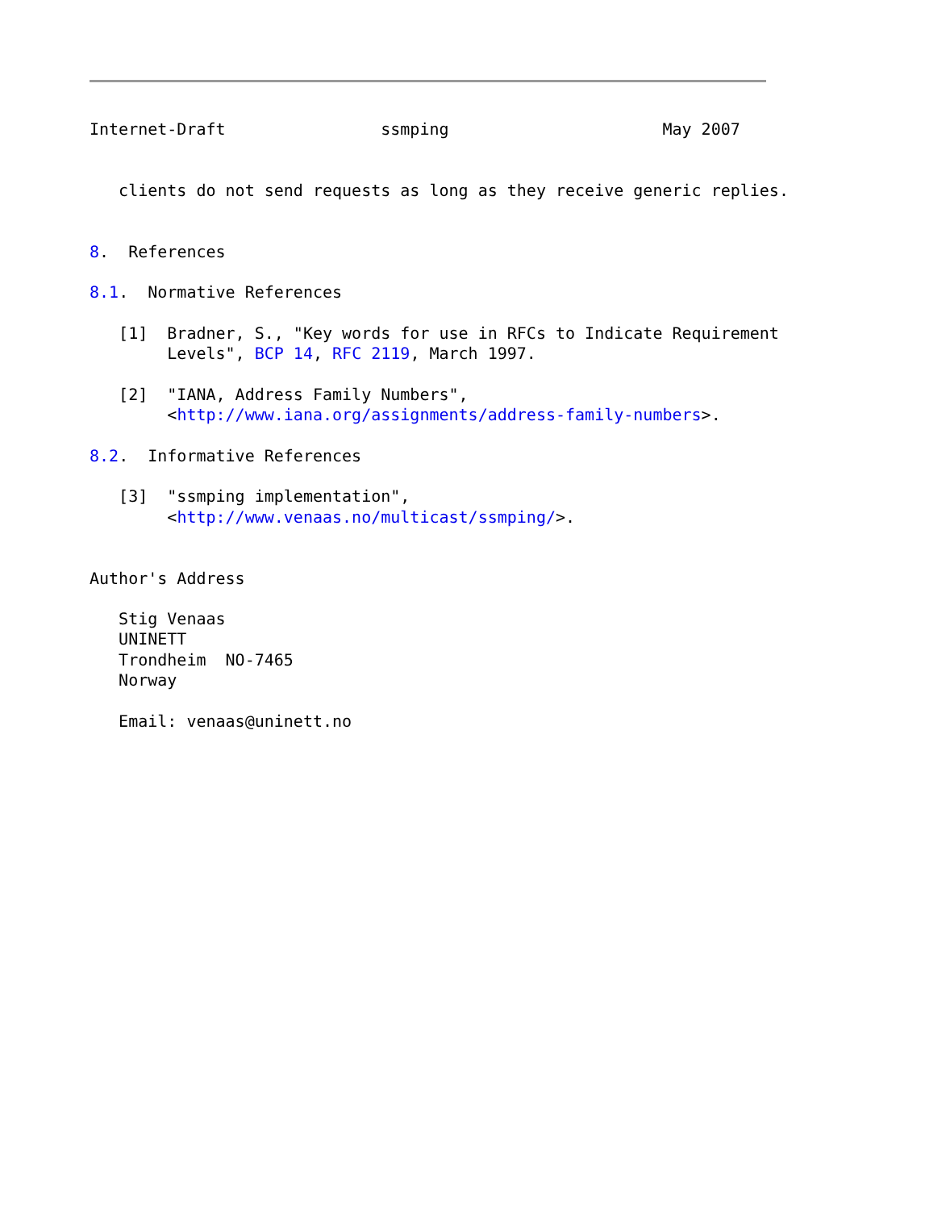Internet-Draft                ssmping                      May 2007


   clients do not send requests as long as they receive generic replies.


8.  References

8.1.  Normative References

   [1]  Bradner, S., "Key words for use in RFCs to Indicate Requirement
        Levels", BCP 14, RFC 2119, March 1997.

   [2]  "IANA, Address Family Numbers",
        <http://www.iana.org/assignments/address-family-numbers>.

8.2.  Informative References

   [3]  "ssmping implementation",
        <http://www.venaas.no/multicast/ssmping/>.


Author's Address

   Stig Venaas
   UNINETT
   Trondheim  NO-7465
   Norway

   Email: venaas@uninett.no